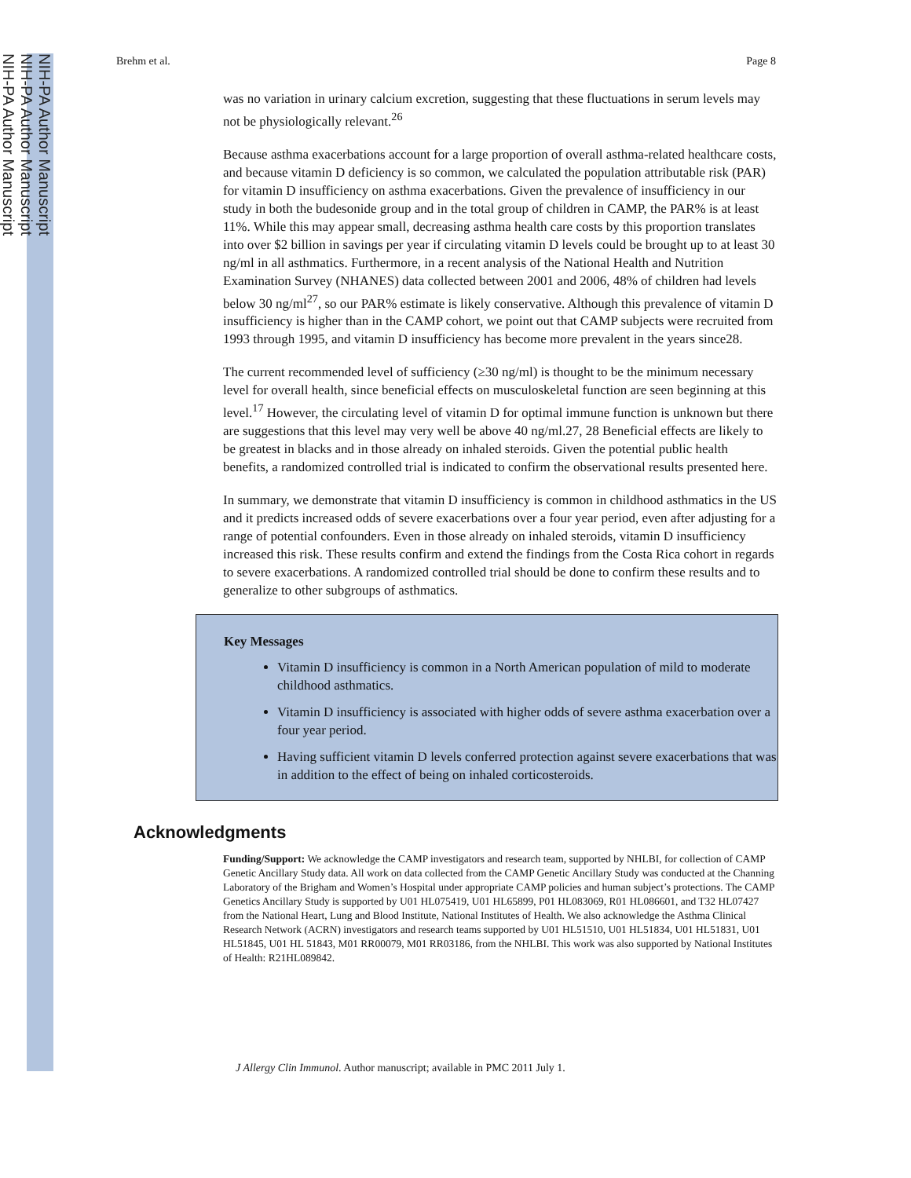NIH-PA Author Manuscript
NIH-PA Author Manuscript
NIH-PA Author Manuscript
Brehm et al. Page 8
was no variation in urinary calcium excretion, suggesting that these fluctuations in serum levels may not be physiologically relevant.<sup>26</sup>
Because asthma exacerbations account for a large proportion of overall asthma-related healthcare costs, and because vitamin D deficiency is so common, we calculated the population attributable risk (PAR) for vitamin D insufficiency on asthma exacerbations. Given the prevalence of insufficiency in our study in both the budesonide group and in the total group of children in CAMP, the PAR% is at least 11%. While this may appear small, decreasing asthma health care costs by this proportion translates into over $2 billion in savings per year if circulating vitamin D levels could be brought up to at least 30 ng/ml in all asthmatics. Furthermore, in a recent analysis of the National Health and Nutrition Examination Survey (NHANES) data collected between 2001 and 2006, 48% of children had levels below 30 ng/ml<sup>27</sup>, so our PAR% estimate is likely conservative. Although this prevalence of vitamin D insufficiency is higher than in the CAMP cohort, we point out that CAMP subjects were recruited from 1993 through 1995, and vitamin D insufficiency has become more prevalent in the years since28.
The current recommended level of sufficiency (≥30 ng/ml) is thought to be the minimum necessary level for overall health, since beneficial effects on musculoskeletal function are seen beginning at this level.<sup>17</sup> However, the circulating level of vitamin D for optimal immune function is unknown but there are suggestions that this level may very well be above 40 ng/ml.27, 28 Beneficial effects are likely to be greatest in blacks and in those already on inhaled steroids. Given the potential public health benefits, a randomized controlled trial is indicated to confirm the observational results presented here.
In summary, we demonstrate that vitamin D insufficiency is common in childhood asthmatics in the US and it predicts increased odds of severe exacerbations over a four year period, even after adjusting for a range of potential confounders. Even in those already on inhaled steroids, vitamin D insufficiency increased this risk. These results confirm and extend the findings from the Costa Rica cohort in regards to severe exacerbations. A randomized controlled trial should be done to confirm these results and to generalize to other subgroups of asthmatics.
Key Messages
Vitamin D insufficiency is common in a North American population of mild to moderate childhood asthmatics.
Vitamin D insufficiency is associated with higher odds of severe asthma exacerbation over a four year period.
Having sufficient vitamin D levels conferred protection against severe exacerbations that was in addition to the effect of being on inhaled corticosteroids.
Acknowledgments
Funding/Support: We acknowledge the CAMP investigators and research team, supported by NHLBI, for collection of CAMP Genetic Ancillary Study data. All work on data collected from the CAMP Genetic Ancillary Study was conducted at the Channing Laboratory of the Brigham and Women’s Hospital under appropriate CAMP policies and human subject’s protections. The CAMP Genetics Ancillary Study is supported by U01 HL075419, U01 HL65899, P01 HL083069, R01 HL086601, and T32 HL07427 from the National Heart, Lung and Blood Institute, National Institutes of Health. We also acknowledge the Asthma Clinical Research Network (ACRN) investigators and research teams supported by U01 HL51510, U01 HL51834, U01 HL51831, U01 HL51845, U01 HL 51843, M01 RR00079, M01 RR03186, from the NHLBI. This work was also supported by National Institutes of Health: R21HL089842.
J Allergy Clin Immunol. Author manuscript; available in PMC 2011 July 1.